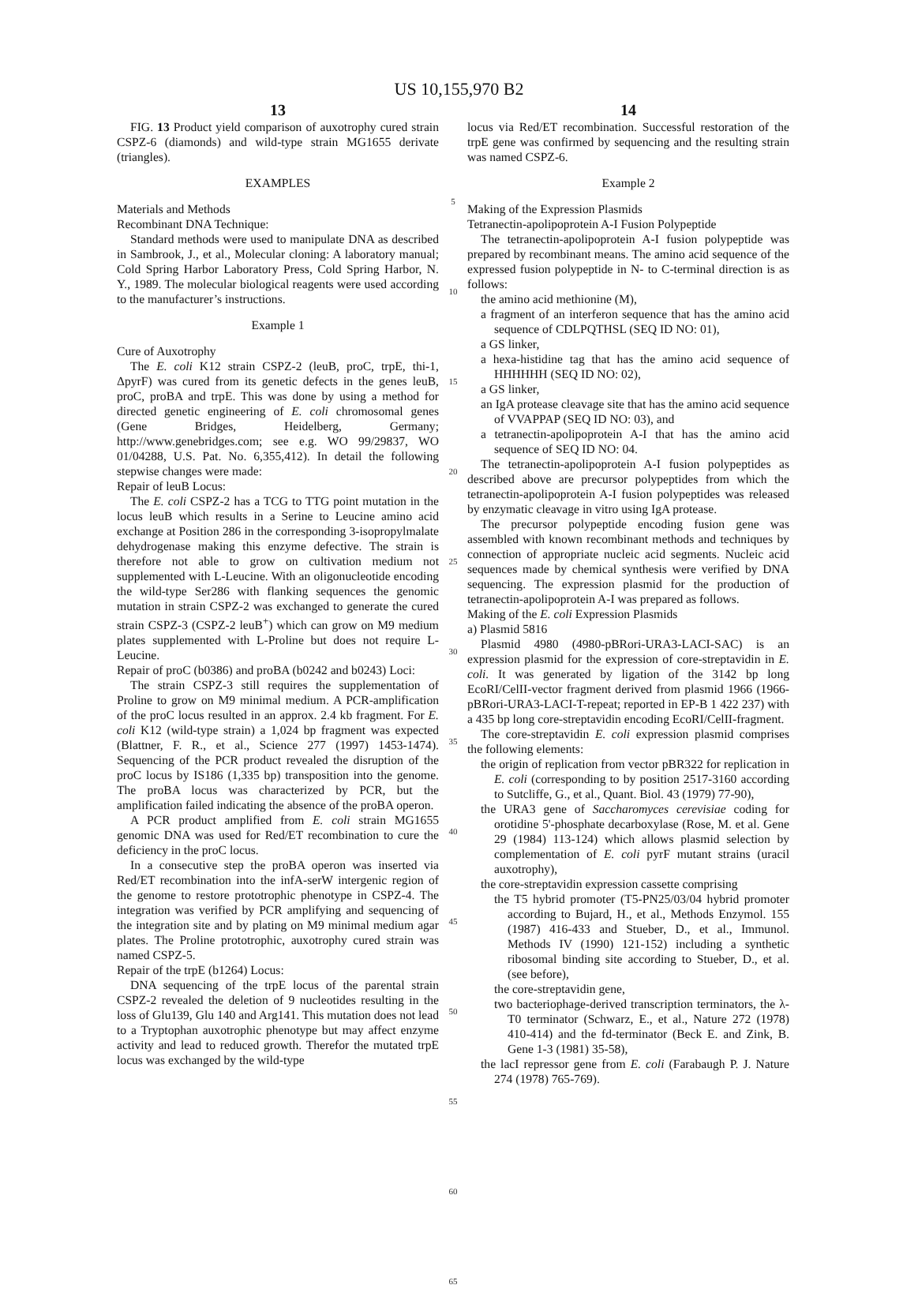US 10,155,970 B2
13
FIG. 13 Product yield comparison of auxotrophy cured strain CSPZ-6 (diamonds) and wild-type strain MG1655 derivate (triangles).
EXAMPLES
Materials and Methods
Recombinant DNA Technique:
Standard methods were used to manipulate DNA as described in Sambrook, J., et al., Molecular cloning: A laboratory manual; Cold Spring Harbor Laboratory Press, Cold Spring Harbor, N. Y., 1989. The molecular biological reagents were used according to the manufacturer’s instructions.
Example 1
Cure of Auxotrophy
The E. coli K12 strain CSPZ-2 (leuB, proC, trpE, thi-1, ΔpyrF) was cured from its genetic defects in the genes leuB, proC, proBA and trpE. This was done by using a method for directed genetic engineering of E. coli chromosomal genes (Gene Bridges, Heidelberg, Germany; http://www.genebridges.com; see e.g. WO 99/29837, WO 01/04288, U.S. Pat. No. 6,355,412). In detail the following stepwise changes were made:
Repair of leuB Locus:
The E. coli CSPZ-2 has a TCG to TTG point mutation in the locus leuB which results in a Serine to Leucine amino acid exchange at Position 286 in the corresponding 3-isopropylmalate dehydrogenase making this enzyme defective. The strain is therefore not able to grow on cultivation medium not supplemented with L-Leucine. With an oligonucleotide encoding the wild-type Ser286 with flanking sequences the genomic mutation in strain CSPZ-2 was exchanged to generate the cured strain CSPZ-3 (CSPZ-2 leuB<sup>+</sup>) which can grow on M9 medium plates supplemented with L-Proline but does not require L-Leucine.
Repair of proC (b0386) and proBA (b0242 and b0243) Loci:
The strain CSPZ-3 still requires the supplementation of Proline to grow on M9 minimal medium. A PCR-amplification of the proC locus resulted in an approx. 2.4 kb fragment. For E. coli K12 (wild-type strain) a 1,024 bp fragment was expected (Blattner, F. R., et al., Science 277 (1997) 1453-1474). Sequencing of the PCR product revealed the disruption of the proC locus by IS186 (1,335 bp) transposition into the genome. The proBA locus was characterized by PCR, but the amplification failed indicating the absence of the proBA operon.
A PCR product amplified from E. coli strain MG1655 genomic DNA was used for Red/ET recombination to cure the deficiency in the proC locus.
In a consecutive step the proBA operon was inserted via Red/ET recombination into the infA-serW intergenic region of the genome to restore prototrophic phenotype in CSPZ-4. The integration was verified by PCR amplifying and sequencing of the integration site and by plating on M9 minimal medium agar plates. The Proline prototrophic, auxotrophy cured strain was named CSPZ-5.
Repair of the trpE (b1264) Locus:
DNA sequencing of the trpE locus of the parental strain CSPZ-2 revealed the deletion of 9 nucleotides resulting in the loss of Glu139, Glu 140 and Arg141. This mutation does not lead to a Tryptophan auxotrophic phenotype but may affect enzyme activity and lead to reduced growth. Therefor the mutated trpE locus was exchanged by the wild-type
5
10
15
20
25
30
35
40
45
50
55
60
65
14
locus via Red/ET recombination. Successful restoration of the trpE gene was confirmed by sequencing and the resulting strain was named CSPZ-6.
Example 2
Making of the Expression Plasmids
Tetranectin-apolipoprotein A-I Fusion Polypeptide
The tetranectin-apolipoprotein A-I fusion polypeptide was prepared by recombinant means. The amino acid sequence of the expressed fusion polypeptide in N- to C-terminal direction is as follows:
the amino acid methionine (M),
a fragment of an interferon sequence that has the amino acid sequence of CDLPQTHSL (SEQ ID NO: 01),
a GS linker,
a hexa-histidine tag that has the amino acid sequence of HHHHHH (SEQ ID NO: 02),
a GS linker,
an IgA protease cleavage site that has the amino acid sequence of VVAPPAP (SEQ ID NO: 03), and
a tetranectin-apolipoprotein A-I that has the amino acid sequence of SEQ ID NO: 04.
The tetranectin-apolipoprotein A-I fusion polypeptides as described above are precursor polypeptides from which the tetranectin-apolipoprotein A-I fusion polypeptides was released by enzymatic cleavage in vitro using IgA protease.
The precursor polypeptide encoding fusion gene was assembled with known recombinant methods and techniques by connection of appropriate nucleic acid segments. Nucleic acid sequences made by chemical synthesis were verified by DNA sequencing. The expression plasmid for the production of tetranectin-apolipoprotein A-I was prepared as follows.
Making of the E. coli Expression Plasmids
a) Plasmid 5816
Plasmid 4980 (4980-pBRori-URA3-LACI-SAC) is an expression plasmid for the expression of core-streptavidin in E. coli. It was generated by ligation of the 3142 bp long EcoRI/CelII-vector fragment derived from plasmid 1966 (1966-pBRori-URA3-LACI-T-repeat; reported in EP-B 1 422 237) with a 435 bp long core-streptavidin encoding EcoRI/CelII-fragment.
The core-streptavidin E. coli expression plasmid comprises the following elements:
the origin of replication from vector pBR322 for replication in E. coli (corresponding to by position 2517-3160 according to Sutcliffe, G., et al., Quant. Biol. 43 (1979) 77-90),
the URA3 gene of Saccharomyces cerevisiae coding for orotidine 5'-phosphate decarboxylase (Rose, M. et al. Gene 29 (1984) 113-124) which allows plasmid selection by complementation of E. coli pyrF mutant strains (uracil auxotrophy),
the core-streptavidin expression cassette comprising
the T5 hybrid promoter (T5-PN25/03/04 hybrid promoter according to Bujard, H., et al., Methods Enzymol. 155 (1987) 416-433 and Stueber, D., et al., Immunol. Methods IV (1990) 121-152) including a synthetic ribosomal binding site according to Stueber, D., et al. (see before),
the core-streptavidin gene,
two bacteriophage-derived transcription terminators, the λ-T0 terminator (Schwarz, E., et al., Nature 272 (1978) 410-414) and the fd-terminator (Beck E. and Zink, B. Gene 1-3 (1981) 35-58),
the lacI repressor gene from E. coli (Farabaugh P. J. Nature 274 (1978) 765-769).